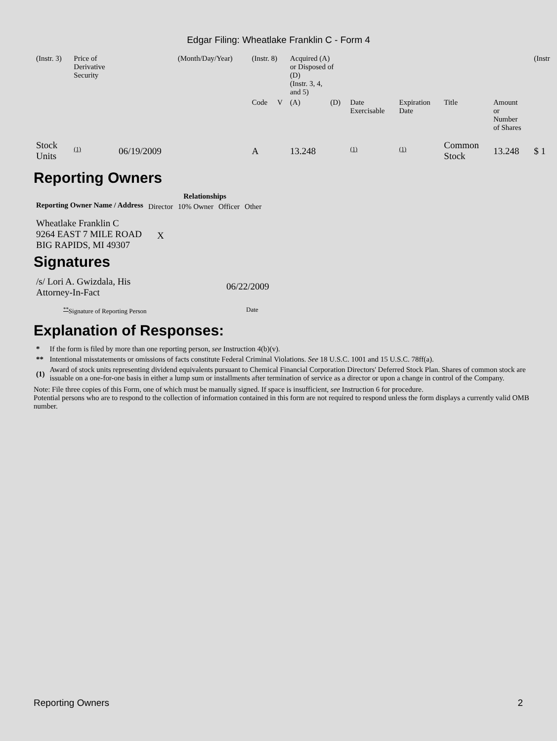Edgar Filing: Wheatlake Franklin C - Form 4
| (Instr. 3) | Price of Derivative Security | | (Month/Day/Year) | (Instr. 8) | | Acquired (A) or Disposed of (D) (Instr. 3, 4, and 5) | | | | | | (Instr |
| | | | | Code | V | (A) | (D) | Date Exercisable | Expiration Date | Title | Amount or Number of Shares | |
| Stock Units | <sup>(1)</sup> | 06/19/2009 | | A | | 13.248 | | <sup>(1)</sup> | <sup>(1)</sup> | Common Stock | 13.248 | $ 1 |
Reporting Owners
| Reporting Owner Name / Address | Relationships | | | |
| --- | --- | --- | --- | --- |
| | Director | 10% Owner | Officer | Other |
| Wheatlake Franklin C 9264 EAST 7 MILE ROAD BIG RAPIDS, MI 49307 | X | | | |
Signatures
| /s/ Lori A. Gwizdala, His Attorney-In-Fact | 06/22/2009 |
| <sup>**</sup> Signature of Reporting Person | Date |
Explanation of Responses:
| * | If the form is filed by more than one reporting person, see Instruction 4(b)(v). |
| ** | Intentional misstatements or omissions of facts constitute Federal Criminal Violations. See 18 U.S.C. 1001 and 15 U.S.C. 78ff(a). |
| (1) | Award of stock units representing dividend equivalents pursuant to Chemical Financial Corporation Directors' Deferred Stock Plan. Shares of common stock are issuable on a one-for-one basis in either a lump sum or installments after termination of service as a director or upon a change in control of the Company. |
Note: File three copies of this Form, one of which must be manually signed. If space is insufficient, see Instruction 6 for procedure.
Potential persons who are to respond to the collection of information contained in this form are not required to respond unless the form displays a currently valid OMB number.
Reporting Owners 2